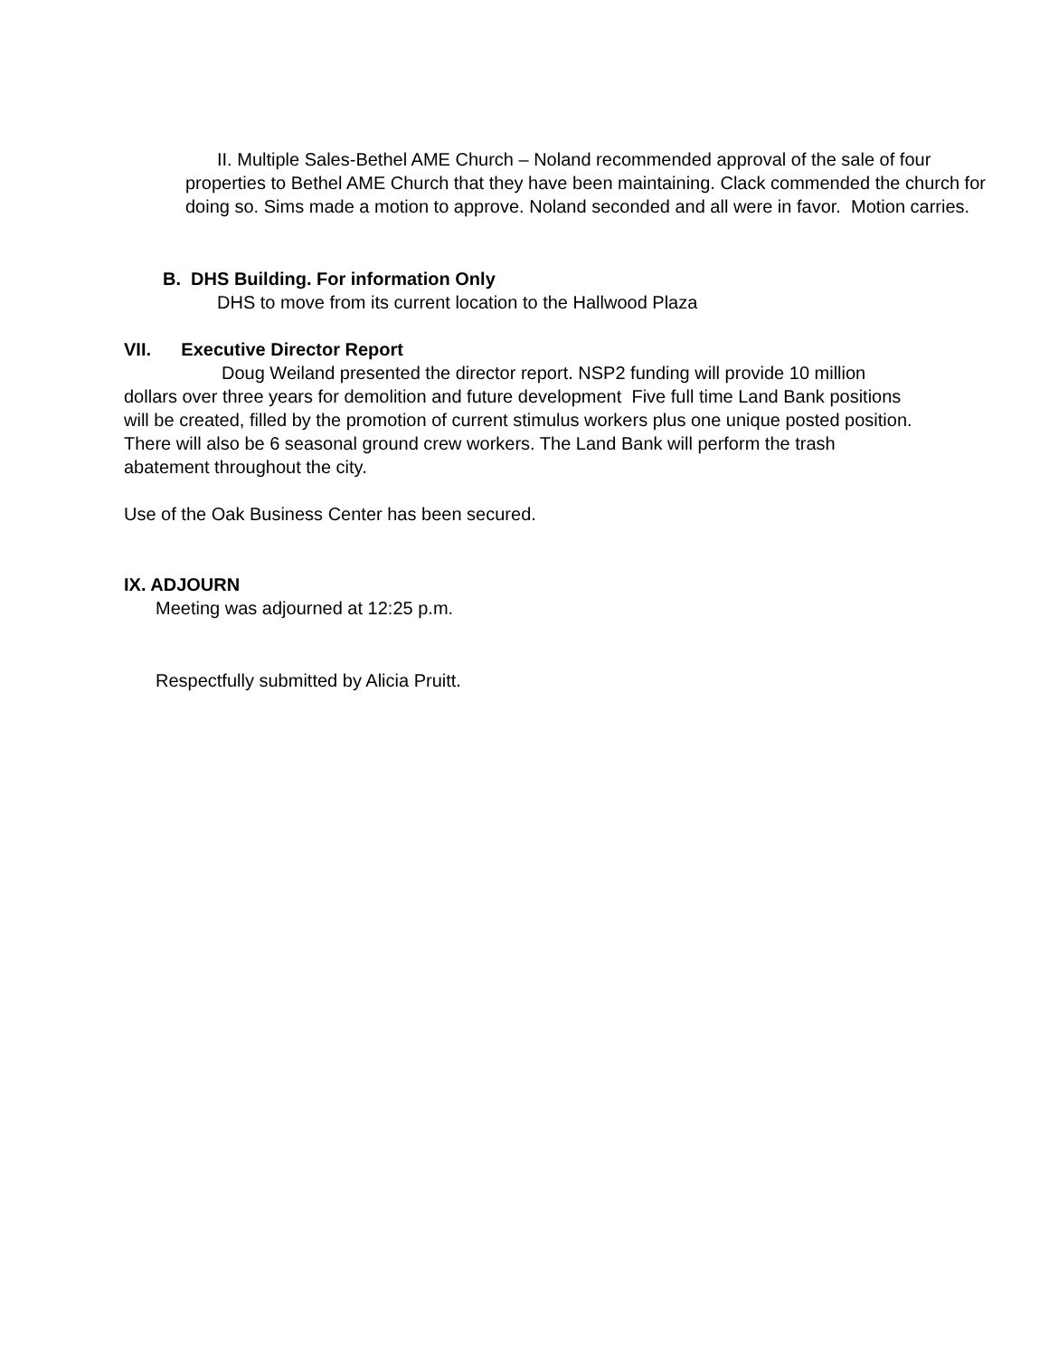II. Multiple Sales-Bethel AME Church – Noland recommended approval of the sale of four properties to Bethel AME Church that they have been maintaining. Clack commended the church for doing so. Sims made a motion to approve. Noland seconded and all were in favor. Motion carries.
B. DHS Building. For information Only
DHS to move from its current location to the Hallwood Plaza
VII. Executive Director Report
Doug Weiland presented the director report. NSP2 funding will provide 10 million dollars over three years for demolition and future development Five full time Land Bank positions will be created, filled by the promotion of current stimulus workers plus one unique posted position. There will also be 6 seasonal ground crew workers. The Land Bank will perform the trash abatement throughout the city.
Use of the Oak Business Center has been secured.
IX. ADJOURN
Meeting was adjourned at 12:25 p.m.
Respectfully submitted by Alicia Pruitt.